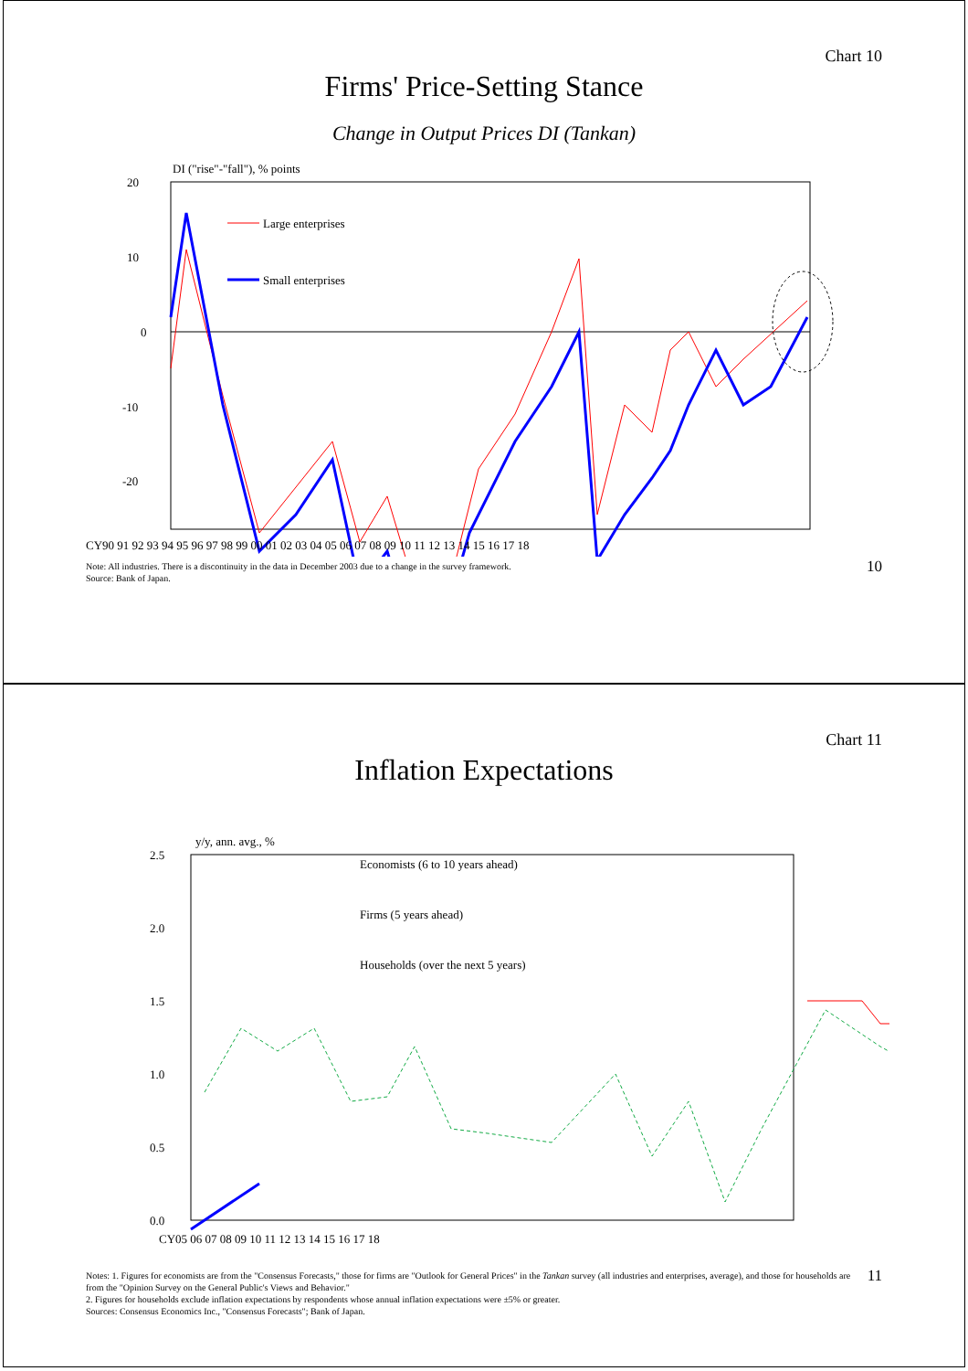Chart 10
Firms' Price-Setting Stance
Change in Output Prices DI (Tankan)
DI ("rise"-"fall"), % points
20
10
0
-10
-20
x
Large enterprises
Small enterprises
CY90 91 92 93 94 95 96 97 98 99 00 01 02 03 04 05 06 07 08 09 10 11 12 13 14 15 16 17 18
Note: All industries. There is a discontinuity in the data in December 2003 due to a change in the survey framework.
Source: Bank of Japan.
10
Chart 11
Inflation Expectations
y/y, ann. avg., %
2.5
2.0
1.5
1.0
0.5
0.0
CY05 06 07 08 09 10 11 12 13 14 15 16 17 18
Economists (6 to 10 years ahead)
Firms (5 years ahead)
Households (over the next 5 years)
Notes: 1. Figures for economists are from the "Consensus Forecasts," those for firms are "Outlook for General Prices" in the Tankan survey (all industries and enterprises, average), and those for households are from the "Opinion Survey on the General Public's Views and Behavior."
2. Figures for households exclude inflation expectations by respondents whose annual inflation expectations were ±5% or greater.
Sources: Consensus Economics Inc., "Consensus Forecasts"; Bank of Japan.
11